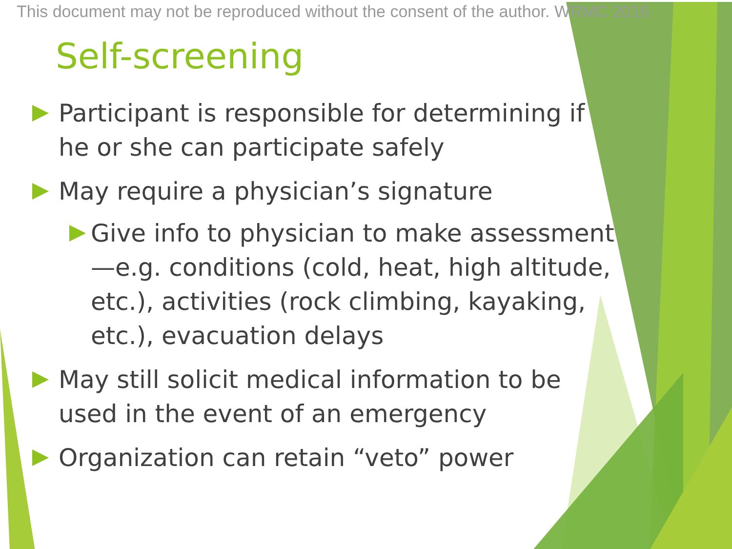This document may not be reproduced without the consent of the author. WRMC 2016
Self-screening
Participant is responsible for determining if he or she can participate safely
May require a physician’s signature
Give info to physician to make assessment—e.g. conditions (cold, heat, high altitude, etc.), activities (rock climbing, kayaking, etc.), evacuation delays
May still solicit medical information to be used in the event of an emergency
Organization can retain “veto” power